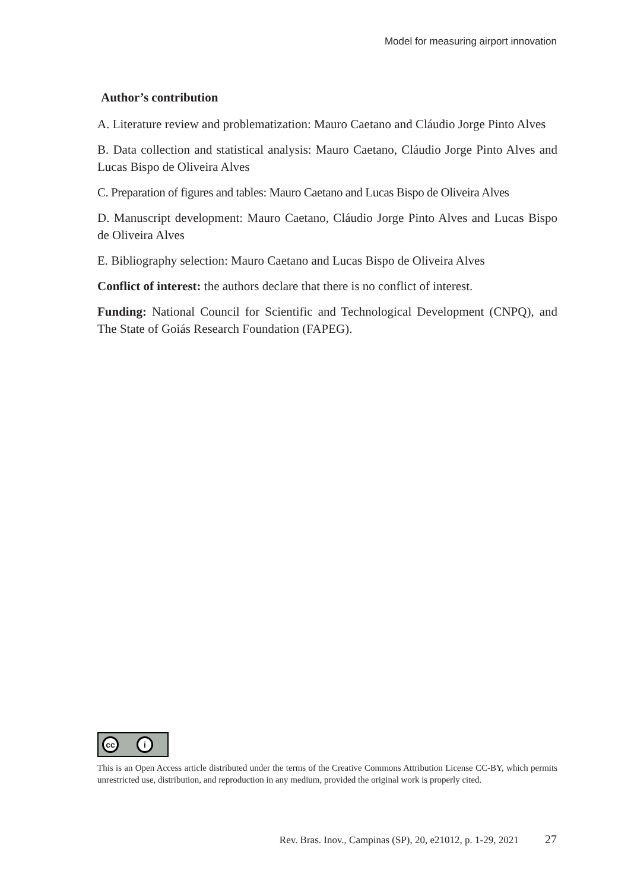Model for measuring airport innovation
Author’s contribution
A. Literature review and problematization: Mauro Caetano and Cláudio Jorge Pinto Alves
B. Data collection and statistical analysis: Mauro Caetano, Cláudio Jorge Pinto Alves and Lucas Bispo de Oliveira Alves
C. Preparation of figures and tables: Mauro Caetano and Lucas Bispo de Oliveira Alves
D. Manuscript development: Mauro Caetano, Cláudio Jorge Pinto Alves and Lucas Bispo de Oliveira Alves
E. Bibliography selection: Mauro Caetano and Lucas Bispo de Oliveira Alves
Conflict of interest: the authors declare that there is no conflict of interest.
Funding: National Council for Scientific and Technological Development (CNPQ), and The State of Goiás Research Foundation (FAPEG).
cc i
This is an Open Access article distributed under the terms of the Creative Commons Attribution License CC-BY, which permits unrestricted use, distribution, and reproduction in any medium, provided the original work is properly cited.
Rev. Bras. Inov., Campinas (SP), 20, e21012, p. 1-29, 2021 27